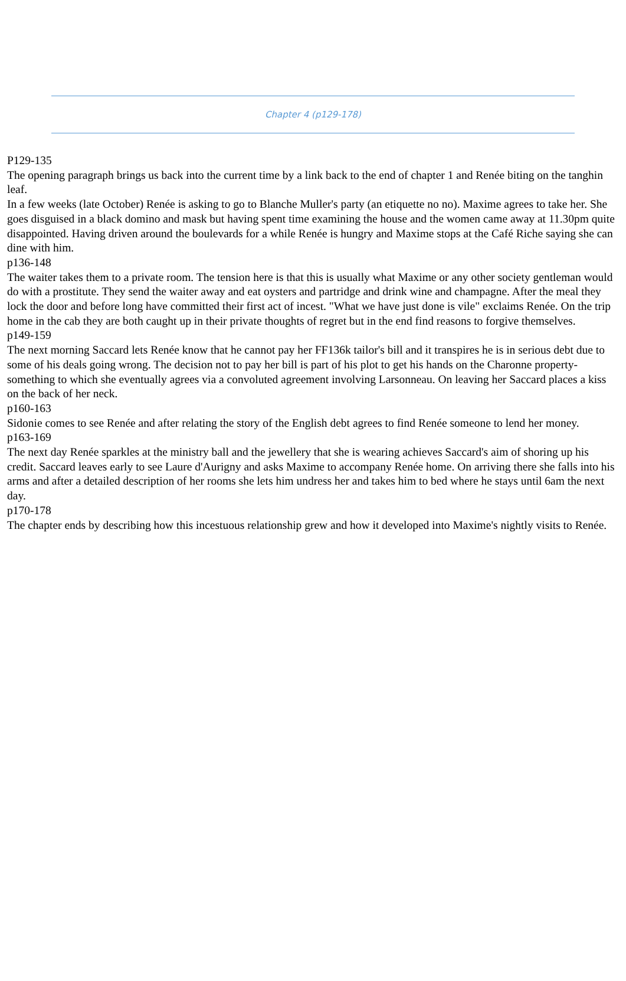Chapter 4 (p129-178)
P129-135
The opening paragraph brings us back into the current time by a link back to the end of chapter 1 and Renée biting on the tanghin leaf.
In a few weeks (late October) Renée is asking to go to Blanche Muller's party (an etiquette no no). Maxime agrees to take her. She goes disguised in a black domino and mask but having spent time examining the house and the women came away at 11.30pm quite disappointed. Having driven around the boulevards for a while Renée is hungry and Maxime stops at the Café Riche saying she can dine with him.
p136-148
The waiter takes them to a private room. The tension here is that this is usually what Maxime or any other society gentleman would do with a prostitute. They send the waiter away and eat oysters and partridge and drink wine and champagne. After the meal they lock the door and before long have committed their first act of incest. "What we have just done is vile" exclaims Renée. On the trip home in the cab they are both caught up in their private thoughts of regret but in the end find reasons to forgive themselves.
p149-159
The next morning Saccard lets Renée know that he cannot pay her FF136k tailor's bill and it transpires he is in serious debt due to some of his deals going wrong. The decision not to pay her bill is part of his plot to get his hands on the Charonne property-something to which she eventually agrees via a convoluted agreement involving Larsonneau. On leaving her Saccard places a kiss on the back of her neck.
p160-163
Sidonie comes to see Renée and after relating the story of the English debt agrees to find Renée someone to lend her money.
p163-169
The next day Renée sparkles at the ministry ball and the jewellery that she is wearing achieves Saccard's aim of shoring up his credit. Saccard leaves early to see Laure d'Aurigny and asks Maxime to accompany Renée home. On arriving there she falls into his arms and after a detailed description of her rooms she lets him undress her and takes him to bed where he stays until 6am the next day.
p170-178
The chapter ends by describing how this incestuous relationship grew and how it developed into Maxime's nightly visits to Renée.